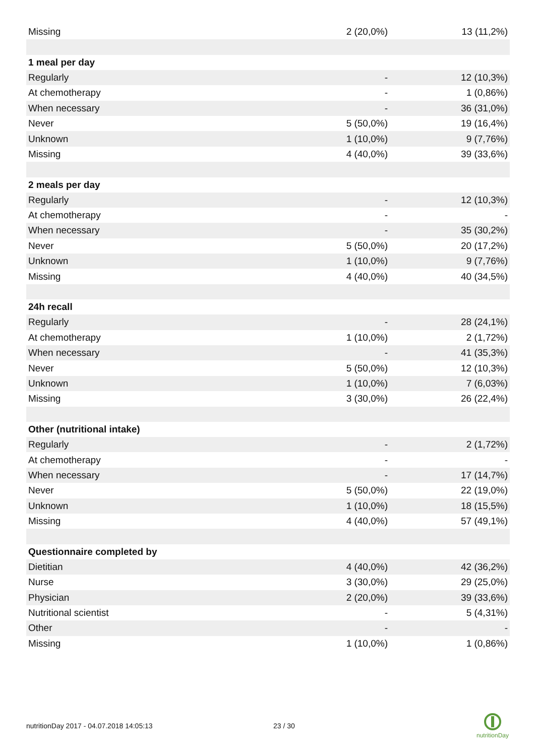| Missing | 2 (20,0%) | 13 (11,2%) |
| 1 meal per day | | |
| Regularly | - | 12 (10,3%) |
| At chemotherapy | - | 1 (0,86%) |
| When necessary | - | 36 (31,0%) |
| Never | 5 (50,0%) | 19 (16,4%) |
| Unknown | 1 (10,0%) | 9 (7,76%) |
| Missing | 4 (40,0%) | 39 (33,6%) |
| 2 meals per day | | |
| Regularly | - | 12 (10,3%) |
| At chemotherapy | - | - |
| When necessary | - | 35 (30,2%) |
| Never | 5 (50,0%) | 20 (17,2%) |
| Unknown | 1 (10,0%) | 9 (7,76%) |
| Missing | 4 (40,0%) | 40 (34,5%) |
| 24h recall | | |
| Regularly | - | 28 (24,1%) |
| At chemotherapy | 1 (10,0%) | 2 (1,72%) |
| When necessary | - | 41 (35,3%) |
| Never | 5 (50,0%) | 12 (10,3%) |
| Unknown | 1 (10,0%) | 7 (6,03%) |
| Missing | 3 (30,0%) | 26 (22,4%) |
| Other (nutritional intake) | | |
| Regularly | - | 2 (1,72%) |
| At chemotherapy | - | - |
| When necessary | - | 17 (14,7%) |
| Never | 5 (50,0%) | 22 (19,0%) |
| Unknown | 1 (10,0%) | 18 (15,5%) |
| Missing | 4 (40,0%) | 57 (49,1%) |
| Questionnaire completed by | | |
| Dietitian | 4 (40,0%) | 42 (36,2%) |
| Nurse | 3 (30,0%) | 29 (25,0%) |
| Physician | 2 (20,0%) | 39 (33,6%) |
| Nutritional scientist | - | 5 (4,31%) |
| Other | - | - |
| Missing | 1 (10,0%) | 1 (0,86%) |
nutritionDay 2017 - 04.07.2018 14:05:13
23 / 30
nutritionDay